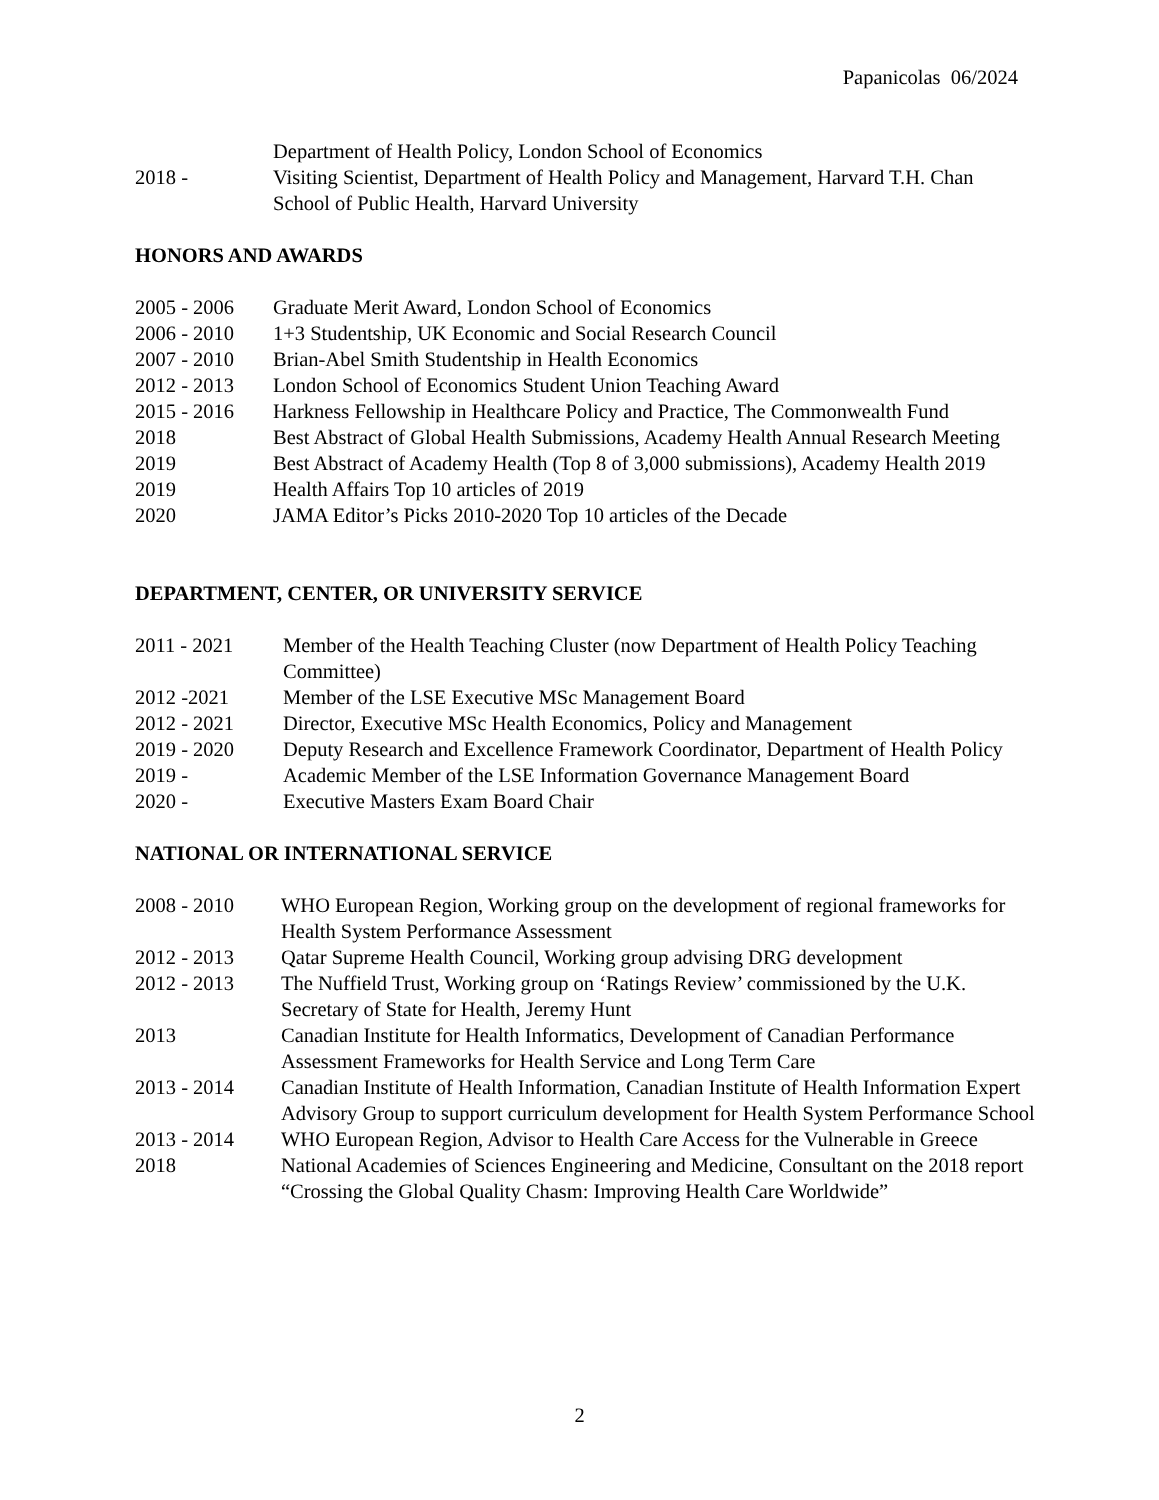Papanicolas 06/2024
Department of Health Policy, London School of Economics
2018 - Visiting Scientist, Department of Health Policy and Management, Harvard T.H. Chan School of Public Health, Harvard University
HONORS AND AWARDS
2005 - 2006 Graduate Merit Award, London School of Economics
2006 - 2010 1+3 Studentship, UK Economic and Social Research Council
2007 - 2010 Brian-Abel Smith Studentship in Health Economics
2012 - 2013 London School of Economics Student Union Teaching Award
2015 - 2016 Harkness Fellowship in Healthcare Policy and Practice, The Commonwealth Fund
2018 Best Abstract of Global Health Submissions, Academy Health Annual Research Meeting
2019 Best Abstract of Academy Health (Top 8 of 3,000 submissions), Academy Health 2019
2019 Health Affairs Top 10 articles of 2019
2020 JAMA Editor’s Picks 2010-2020 Top 10 articles of the Decade
DEPARTMENT, CENTER, OR UNIVERSITY SERVICE
2011 - 2021 Member of the Health Teaching Cluster (now Department of Health Policy Teaching Committee)
2012 -2021 Member of the LSE Executive MSc Management Board
2012 - 2021 Director, Executive MSc Health Economics, Policy and Management
2019 - 2020 Deputy Research and Excellence Framework Coordinator, Department of Health Policy
2019 - Academic Member of the LSE Information Governance Management Board
2020 - Executive Masters Exam Board Chair
NATIONAL OR INTERNATIONAL SERVICE
2008 - 2010 WHO European Region, Working group on the development of regional frameworks for Health System Performance Assessment
2012 - 2013 Qatar Supreme Health Council, Working group advising DRG development
2012 - 2013 The Nuffield Trust, Working group on ‘Ratings Review’ commissioned by the U.K. Secretary of State for Health, Jeremy Hunt
2013 Canadian Institute for Health Informatics, Development of Canadian Performance Assessment Frameworks for Health Service and Long Term Care
2013 - 2014 Canadian Institute of Health Information, Canadian Institute of Health Information Expert Advisory Group to support curriculum development for Health System Performance School
2013 - 2014 WHO European Region, Advisor to Health Care Access for the Vulnerable in Greece
2018 National Academies of Sciences Engineering and Medicine, Consultant on the 2018 report “Crossing the Global Quality Chasm: Improving Health Care Worldwide”
2